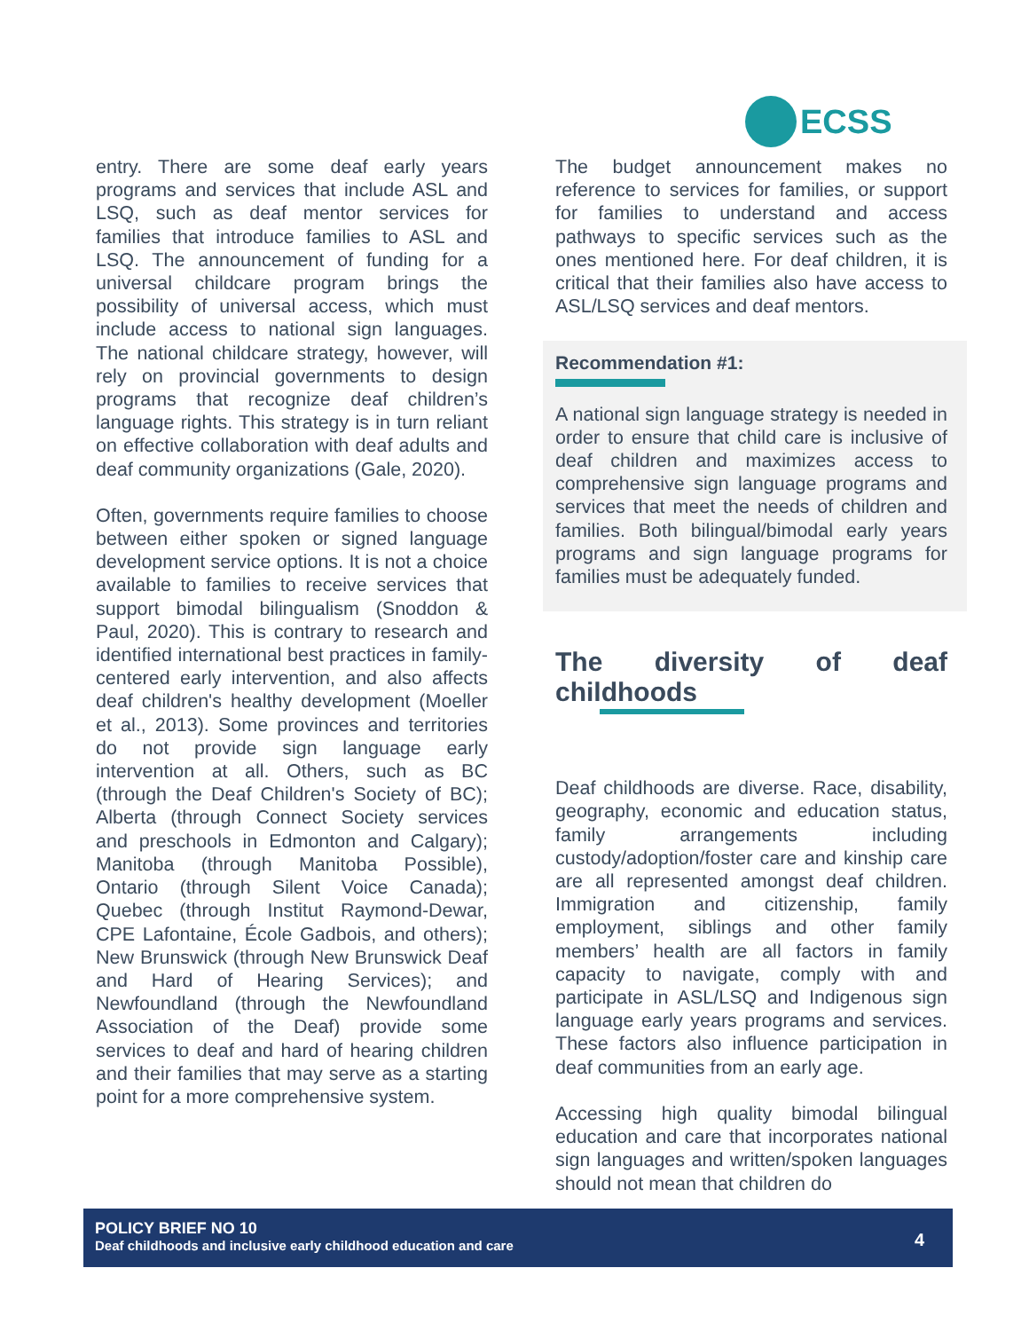ECSS
entry. There are some deaf early years programs and services that include ASL and LSQ, such as deaf mentor services for families that introduce families to ASL and LSQ. The announcement of funding for a universal childcare program brings the possibility of universal access, which must include access to national sign languages. The national childcare strategy, however, will rely on provincial governments to design programs that recognize deaf children’s language rights. This strategy is in turn reliant on effective collaboration with deaf adults and deaf community organizations (Gale, 2020).
Often, governments require families to choose between either spoken or signed language development service options. It is not a choice available to families to receive services that support bimodal bilingualism (Snoddon & Paul, 2020). This is contrary to research and identified international best practices in family-centered early intervention, and also affects deaf children's healthy development (Moeller et al., 2013). Some provinces and territories do not provide sign language early intervention at all. Others, such as BC (through the Deaf Children's Society of BC); Alberta (through Connect Society services and preschools in Edmonton and Calgary); Manitoba (through Manitoba Possible), Ontario (through Silent Voice Canada); Quebec (through Institut Raymond-Dewar, CPE Lafontaine, École Gadbois, and others); New Brunswick (through New Brunswick Deaf and Hard of Hearing Services); and Newfoundland (through the Newfoundland Association of the Deaf) provide some services to deaf and hard of hearing children and their families that may serve as a starting point for a more comprehensive system.
The budget announcement makes no reference to services for families, or support for families to understand and access pathways to specific services such as the ones mentioned here. For deaf children, it is critical that their families also have access to ASL/LSQ services and deaf mentors.
Recommendation #1:
A national sign language strategy is needed in order to ensure that child care is inclusive of deaf children and maximizes access to comprehensive sign language programs and services that meet the needs of children and families. Both bilingual/bimodal early years programs and sign language programs for families must be adequately funded.
The diversity of deaf childhoods
Deaf childhoods are diverse. Race, disability, geography, economic and education status, family arrangements including custody/adoption/foster care and kinship care are all represented amongst deaf children. Immigration and citizenship, family employment, siblings and other family members’ health are all factors in family capacity to navigate, comply with and participate in ASL/LSQ and Indigenous sign language early years programs and services. These factors also influence participation in deaf communities from an early age.
Accessing high quality bimodal bilingual education and care that incorporates national sign languages and written/spoken languages should not mean that children do
POLICY BRIEF NO 10
Deaf childhoods and inclusive early childhood education and care
4